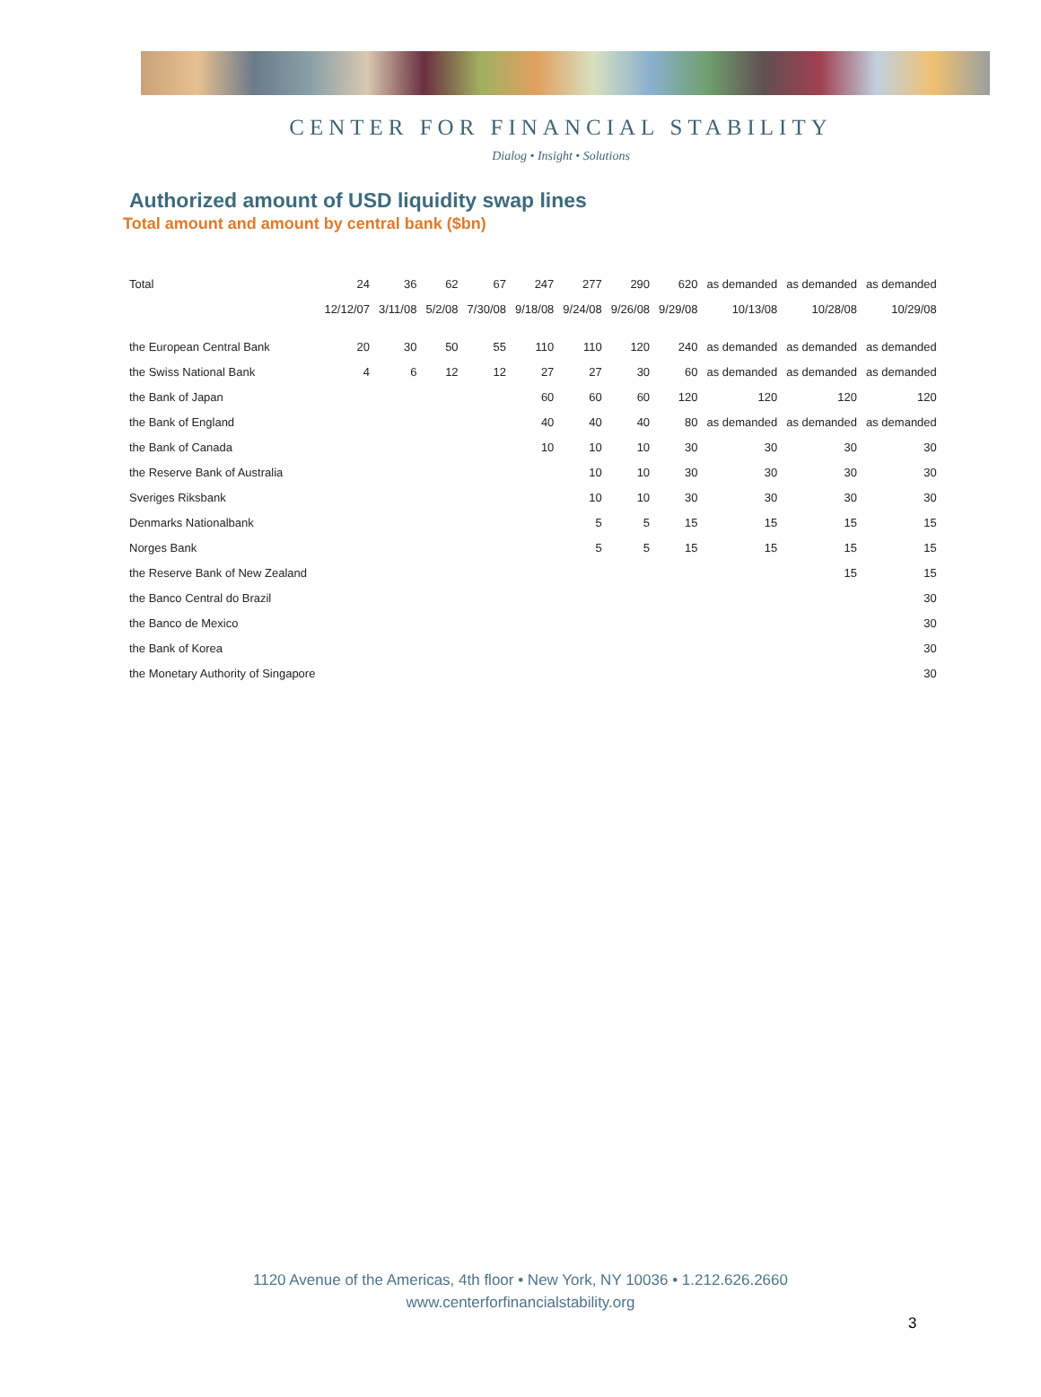CENTER FOR FINANCIAL STABILITY
Dialog • Insight • Solutions
Authorized amount of USD liquidity swap lines
Total amount and amount by central bank ($bn)
| Total | 24 | 36 | 62 | 67 | 247 | 277 | 290 | 620 | as demanded | as demanded | as demanded |
| | 12/12/07 | 3/11/08 | 5/2/08 | 7/30/08 | 9/18/08 | 9/24/08 | 9/26/08 | 9/29/08 | 10/13/08 | 10/28/08 | 10/29/08 |
| the European Central Bank | 20 | 30 | 50 | 55 | 110 | 110 | 120 | 240 | as demanded | as demanded | as demanded |
| the Swiss National Bank | 4 | 6 | 12 | 12 | 27 | 27 | 30 | 60 | as demanded | as demanded | as demanded |
| the Bank of Japan | | | | | 60 | 60 | 60 | 120 | 120 | 120 | 120 |
| the Bank of England | | | | | 40 | 40 | 40 | 80 | as demanded | as demanded | as demanded |
| the Bank of Canada | | | | | 10 | 10 | 10 | 30 | 30 | 30 | 30 |
| the Reserve Bank of Australia | | | | | | 10 | 10 | 30 | 30 | 30 | 30 |
| Sveriges Riksbank | | | | | | 10 | 10 | 30 | 30 | 30 | 30 |
| Denmarks Nationalbank | | | | | | 5 | 5 | 15 | 15 | 15 | 15 |
| Norges Bank | | | | | | 5 | 5 | 15 | 15 | 15 | 15 |
| the Reserve Bank of New Zealand | | | | | | | | | | 15 | 15 |
| the Banco Central do Brazil | | | | | | | | | | | 30 |
| the Banco de Mexico | | | | | | | | | | | 30 |
| the Bank of Korea | | | | | | | | | | | 30 |
| the Monetary Authority of Singapore | | | | | | | | | | | 30 |
1120 Avenue of the Americas, 4th floor • New York, NY 10036 • 1.212.626.2660
www.centerforfinancialstability.org
3